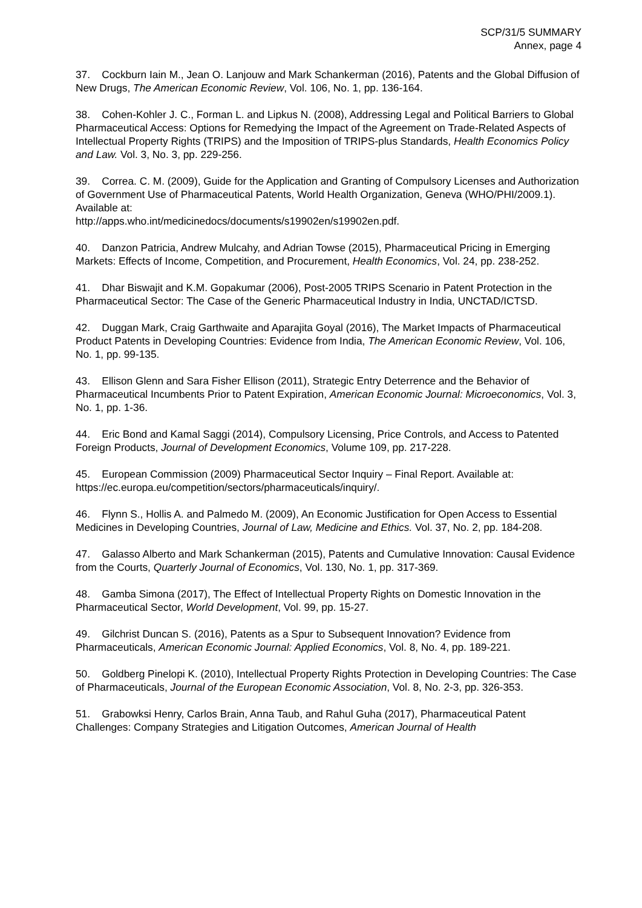SCP/31/5 SUMMARY
Annex, page 4
37. Cockburn Iain M., Jean O. Lanjouw and Mark Schankerman (2016), Patents and the Global Diffusion of New Drugs, The American Economic Review, Vol. 106, No. 1, pp. 136-164.
38. Cohen-Kohler J. C., Forman L. and Lipkus N. (2008), Addressing Legal and Political Barriers to Global Pharmaceutical Access: Options for Remedying the Impact of the Agreement on Trade-Related Aspects of Intellectual Property Rights (TRIPS) and the Imposition of TRIPS-plus Standards, Health Economics Policy and Law. Vol. 3, No. 3, pp. 229-256.
39. Correa. C. M. (2009), Guide for the Application and Granting of Compulsory Licenses and Authorization of Government Use of Pharmaceutical Patents, World Health Organization, Geneva (WHO/PHI/2009.1). Available at:
http://apps.who.int/medicinedocs/documents/s19902en/s19902en.pdf.
40. Danzon Patricia, Andrew Mulcahy, and Adrian Towse (2015), Pharmaceutical Pricing in Emerging Markets: Effects of Income, Competition, and Procurement, Health Economics, Vol. 24, pp. 238-252.
41. Dhar Biswajit and K.M. Gopakumar (2006), Post-2005 TRIPS Scenario in Patent Protection in the Pharmaceutical Sector: The Case of the Generic Pharmaceutical Industry in India, UNCTAD/ICTSD.
42. Duggan Mark, Craig Garthwaite and Aparajita Goyal (2016), The Market Impacts of Pharmaceutical Product Patents in Developing Countries: Evidence from India, The American Economic Review, Vol. 106, No. 1, pp. 99-135.
43. Ellison Glenn and Sara Fisher Ellison (2011), Strategic Entry Deterrence and the Behavior of Pharmaceutical Incumbents Prior to Patent Expiration, American Economic Journal: Microeconomics, Vol. 3, No. 1, pp. 1-36.
44. Eric Bond and Kamal Saggi (2014), Compulsory Licensing, Price Controls, and Access to Patented Foreign Products, Journal of Development Economics, Volume 109, pp. 217-228.
45. European Commission (2009) Pharmaceutical Sector Inquiry – Final Report. Available at: https://ec.europa.eu/competition/sectors/pharmaceuticals/inquiry/.
46. Flynn S., Hollis A. and Palmedo M. (2009), An Economic Justification for Open Access to Essential Medicines in Developing Countries, Journal of Law, Medicine and Ethics. Vol. 37, No. 2, pp. 184-208.
47. Galasso Alberto and Mark Schankerman (2015), Patents and Cumulative Innovation: Causal Evidence from the Courts, Quarterly Journal of Economics, Vol. 130, No. 1, pp. 317-369.
48. Gamba Simona (2017), The Effect of Intellectual Property Rights on Domestic Innovation in the Pharmaceutical Sector, World Development, Vol. 99, pp. 15-27.
49. Gilchrist Duncan S. (2016), Patents as a Spur to Subsequent Innovation? Evidence from Pharmaceuticals, American Economic Journal: Applied Economics, Vol. 8, No. 4, pp. 189-221.
50. Goldberg Pinelopi K. (2010), Intellectual Property Rights Protection in Developing Countries: The Case of Pharmaceuticals, Journal of the European Economic Association, Vol. 8, No. 2-3, pp. 326-353.
51. Grabowksi Henry, Carlos Brain, Anna Taub, and Rahul Guha (2017), Pharmaceutical Patent Challenges: Company Strategies and Litigation Outcomes, American Journal of Health